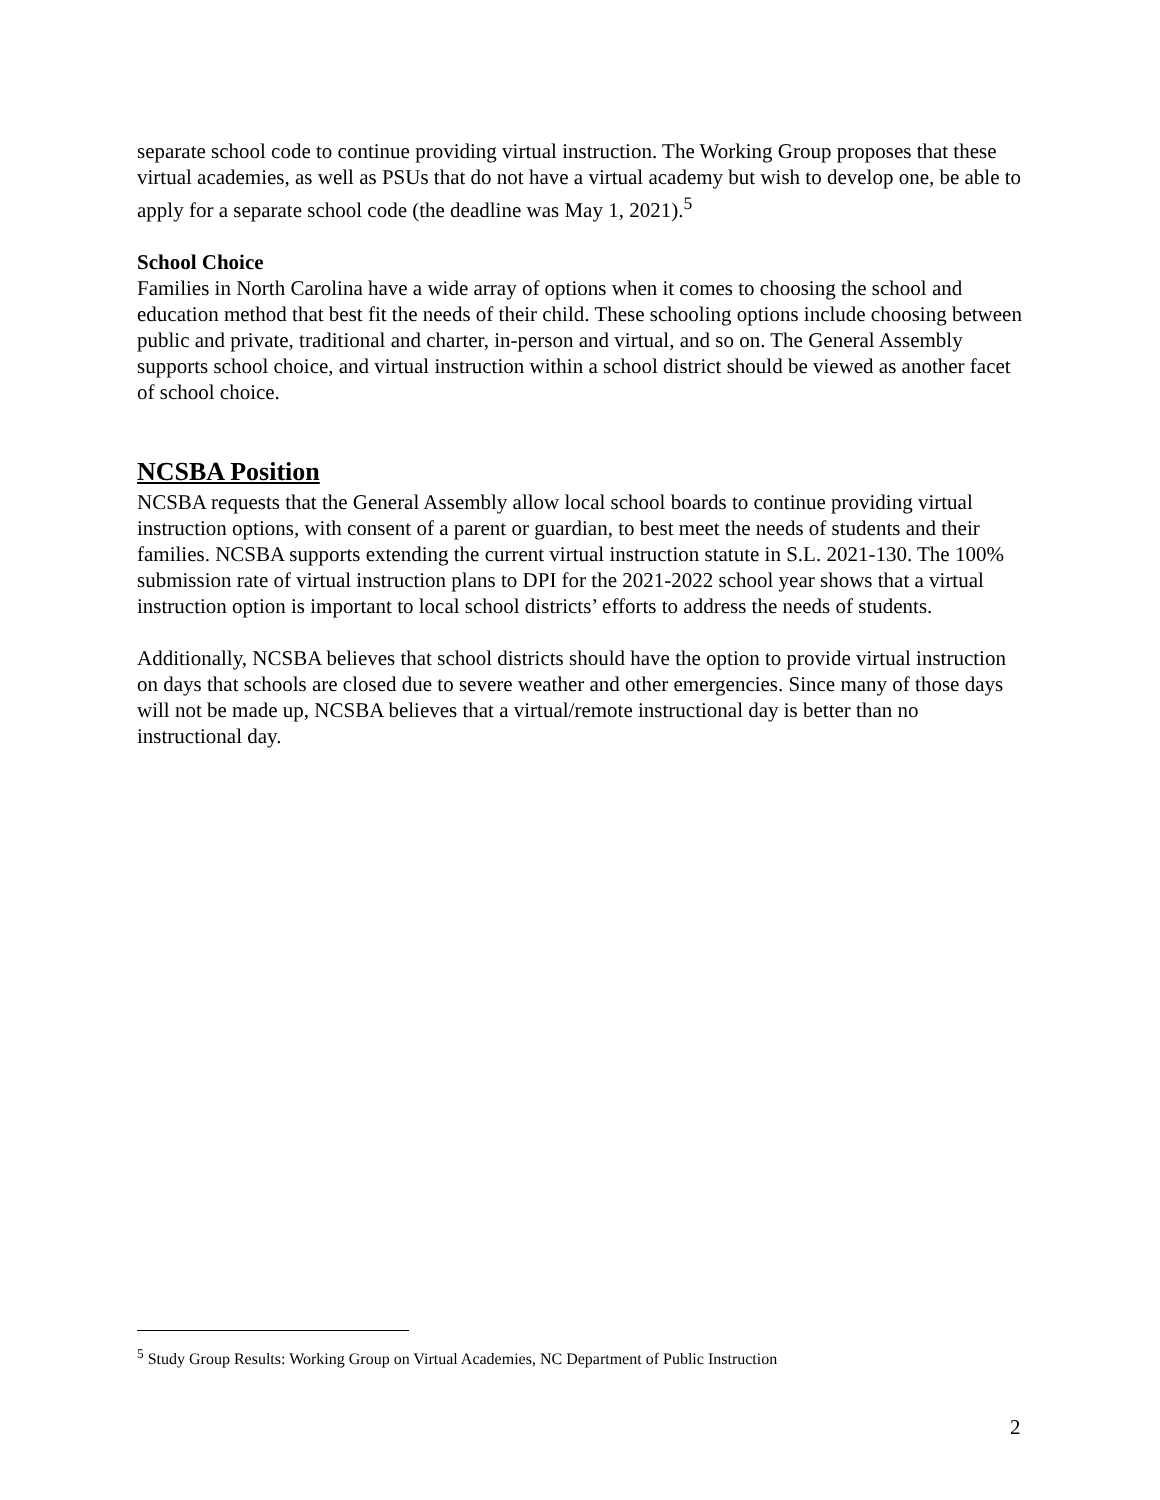separate school code to continue providing virtual instruction. The Working Group proposes that these virtual academies, as well as PSUs that do not have a virtual academy but wish to develop one, be able to apply for a separate school code (the deadline was May 1, 2021).<sup>5</sup>
School Choice
Families in North Carolina have a wide array of options when it comes to choosing the school and education method that best fit the needs of their child. These schooling options include choosing between public and private, traditional and charter, in-person and virtual, and so on. The General Assembly supports school choice, and virtual instruction within a school district should be viewed as another facet of school choice.
NCSBA Position
NCSBA requests that the General Assembly allow local school boards to continue providing virtual instruction options, with consent of a parent or guardian, to best meet the needs of students and their families. NCSBA supports extending the current virtual instruction statute in S.L. 2021-130. The 100% submission rate of virtual instruction plans to DPI for the 2021-2022 school year shows that a virtual instruction option is important to local school districts’ efforts to address the needs of students.
Additionally, NCSBA believes that school districts should have the option to provide virtual instruction on days that schools are closed due to severe weather and other emergencies. Since many of those days will not be made up, NCSBA believes that a virtual/remote instructional day is better than no instructional day.
<sup>5</sup> Study Group Results: Working Group on Virtual Academies, NC Department of Public Instruction
2